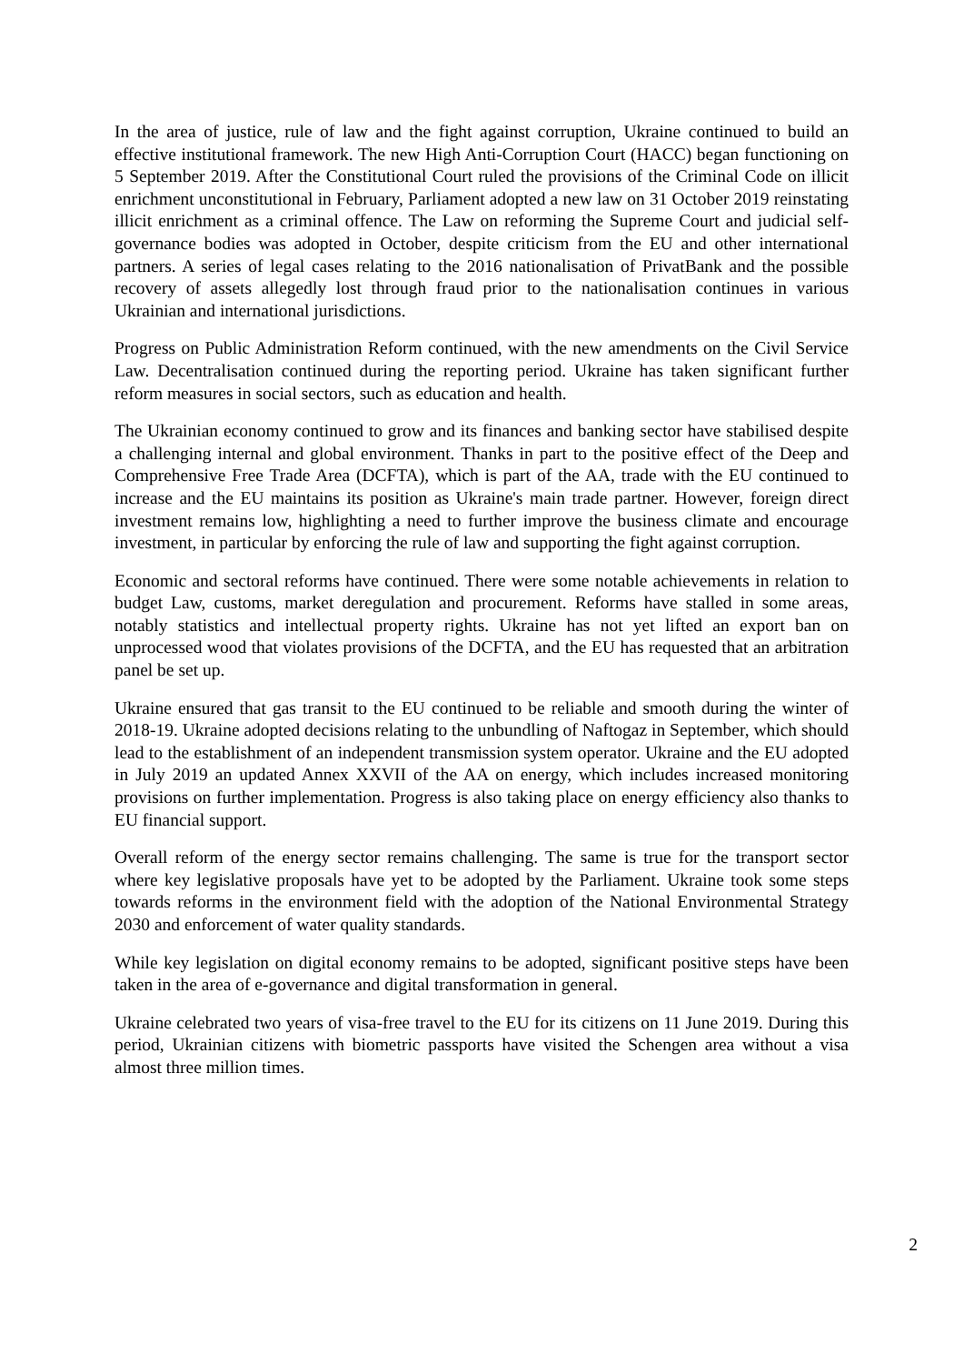In the area of justice, rule of law and the fight against corruption, Ukraine continued to build an effective institutional framework. The new High Anti-Corruption Court (HACC) began functioning on 5 September 2019. After the Constitutional Court ruled the provisions of the Criminal Code on illicit enrichment unconstitutional in February, Parliament adopted a new law on 31 October 2019 reinstating illicit enrichment as a criminal offence. The Law on reforming the Supreme Court and judicial self-governance bodies was adopted in October, despite criticism from the EU and other international partners. A series of legal cases relating to the 2016 nationalisation of PrivatBank and the possible recovery of assets allegedly lost through fraud prior to the nationalisation continues in various Ukrainian and international jurisdictions.
Progress on Public Administration Reform continued, with the new amendments on the Civil Service Law. Decentralisation continued during the reporting period. Ukraine has taken significant further reform measures in social sectors, such as education and health.
The Ukrainian economy continued to grow and its finances and banking sector have stabilised despite a challenging internal and global environment. Thanks in part to the positive effect of the Deep and Comprehensive Free Trade Area (DCFTA), which is part of the AA, trade with the EU continued to increase and the EU maintains its position as Ukraine's main trade partner. However, foreign direct investment remains low, highlighting a need to further improve the business climate and encourage investment, in particular by enforcing the rule of law and supporting the fight against corruption.
Economic and sectoral reforms have continued. There were some notable achievements in relation to budget Law, customs, market deregulation and procurement. Reforms have stalled in some areas, notably statistics and intellectual property rights. Ukraine has not yet lifted an export ban on unprocessed wood that violates provisions of the DCFTA, and the EU has requested that an arbitration panel be set up.
Ukraine ensured that gas transit to the EU continued to be reliable and smooth during the winter of 2018-19. Ukraine adopted decisions relating to the unbundling of Naftogaz in September, which should lead to the establishment of an independent transmission system operator. Ukraine and the EU adopted in July 2019 an updated Annex XXVII of the AA on energy, which includes increased monitoring provisions on further implementation. Progress is also taking place on energy efficiency also thanks to EU financial support.
Overall reform of the energy sector remains challenging. The same is true for the transport sector where key legislative proposals have yet to be adopted by the Parliament. Ukraine took some steps towards reforms in the environment field with the adoption of the National Environmental Strategy 2030 and enforcement of water quality standards.
While key legislation on digital economy remains to be adopted, significant positive steps have been taken in the area of e-governance and digital transformation in general.
Ukraine celebrated two years of visa-free travel to the EU for its citizens on 11 June 2019. During this period, Ukrainian citizens with biometric passports have visited the Schengen area without a visa almost three million times.
2